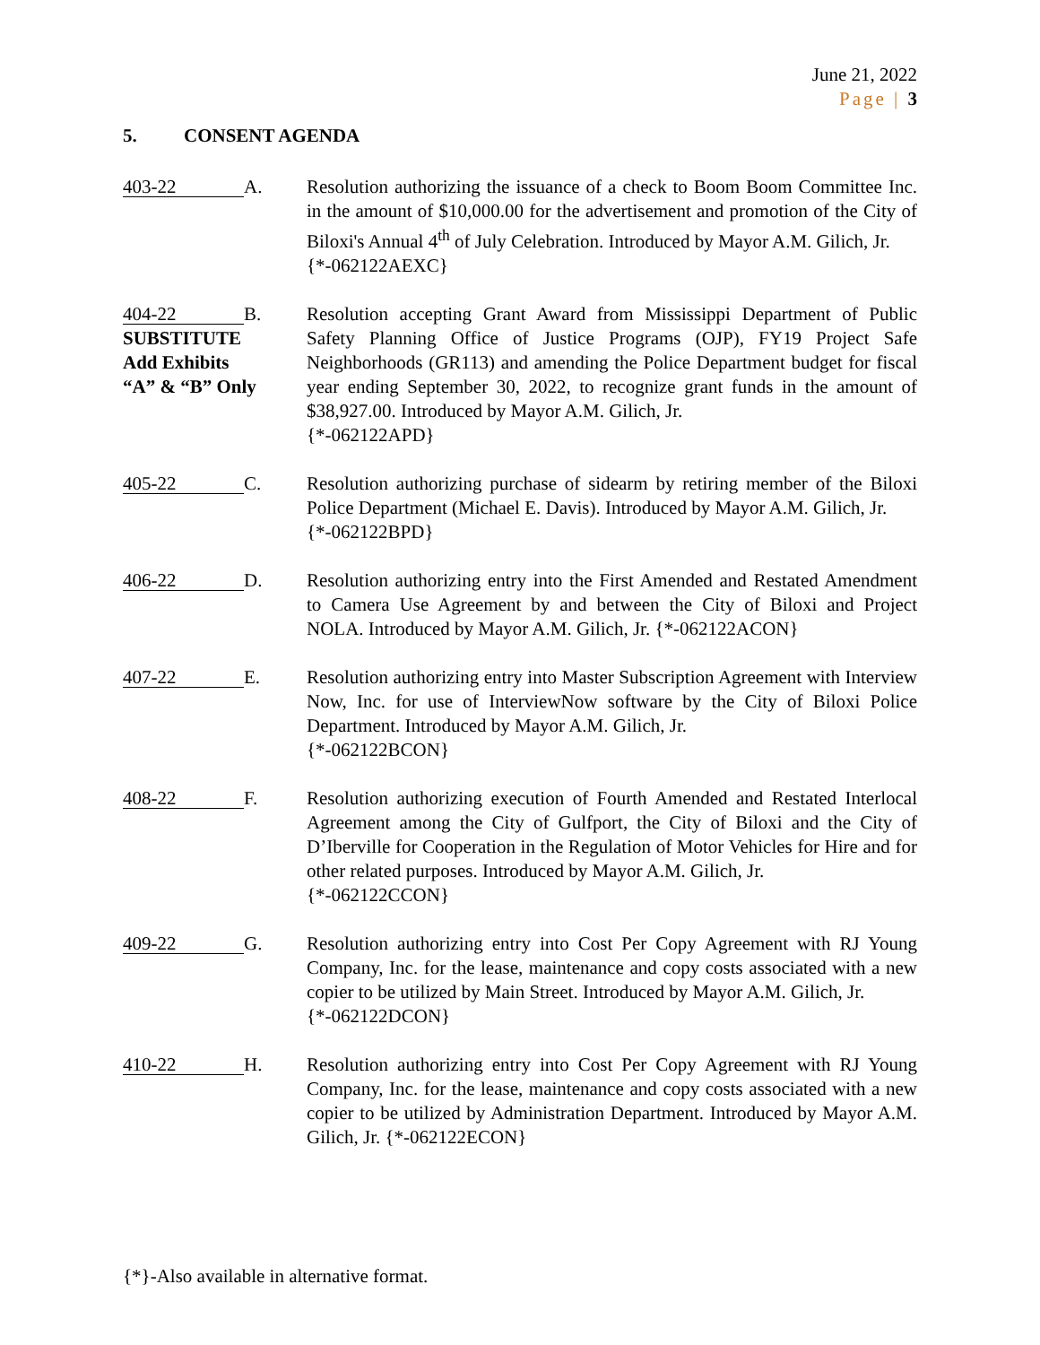June 21, 2022
Page | 3
5. CONSENT AGENDA
403-22 A. Resolution authorizing the issuance of a check to Boom Boom Committee Inc. in the amount of $10,000.00 for the advertisement and promotion of the City of Biloxi's Annual 4<sup>th</sup> of July Celebration. Introduced by Mayor A.M. Gilich, Jr.
{*-062122AEXC}
404-22 B.
SUBSTITUTE
Add Exhibits
“A” & “B” Only
Resolution accepting Grant Award from Mississippi Department of Public Safety Planning Office of Justice Programs (OJP), FY19 Project Safe Neighborhoods (GR113) and amending the Police Department budget for fiscal year ending September 30, 2022, to recognize grant funds in the amount of $38,927.00. Introduced by Mayor A.M. Gilich, Jr.
{*-062122APD}
405-22 C. Resolution authorizing purchase of sidearm by retiring member of the Biloxi Police Department (Michael E. Davis). Introduced by Mayor A.M. Gilich, Jr.
{*-062122BPD}
406-22 D. Resolution authorizing entry into the First Amended and Restated Amendment to Camera Use Agreement by and between the City of Biloxi and Project NOLA. Introduced by Mayor A.M. Gilich, Jr. {*-062122ACON}
407-22 E. Resolution authorizing entry into Master Subscription Agreement with Interview Now, Inc. for use of InterviewNow software by the City of Biloxi Police Department. Introduced by Mayor A.M. Gilich, Jr.
{*-062122BCON}
408-22 F. Resolution authorizing execution of Fourth Amended and Restated Interlocal Agreement among the City of Gulfport, the City of Biloxi and the City of D’Iberville for Cooperation in the Regulation of Motor Vehicles for Hire and for other related purposes. Introduced by Mayor A.M. Gilich, Jr.
{*-062122CCON}
409-22 G. Resolution authorizing entry into Cost Per Copy Agreement with RJ Young Company, Inc. for the lease, maintenance and copy costs associated with a new copier to be utilized by Main Street. Introduced by Mayor A.M. Gilich, Jr.
{*-062122DCON}
410-22 H. Resolution authorizing entry into Cost Per Copy Agreement with RJ Young Company, Inc. for the lease, maintenance and copy costs associated with a new copier to be utilized by Administration Department. Introduced by Mayor A.M. Gilich, Jr. {*-062122ECON}
{*}-Also available in alternative format.